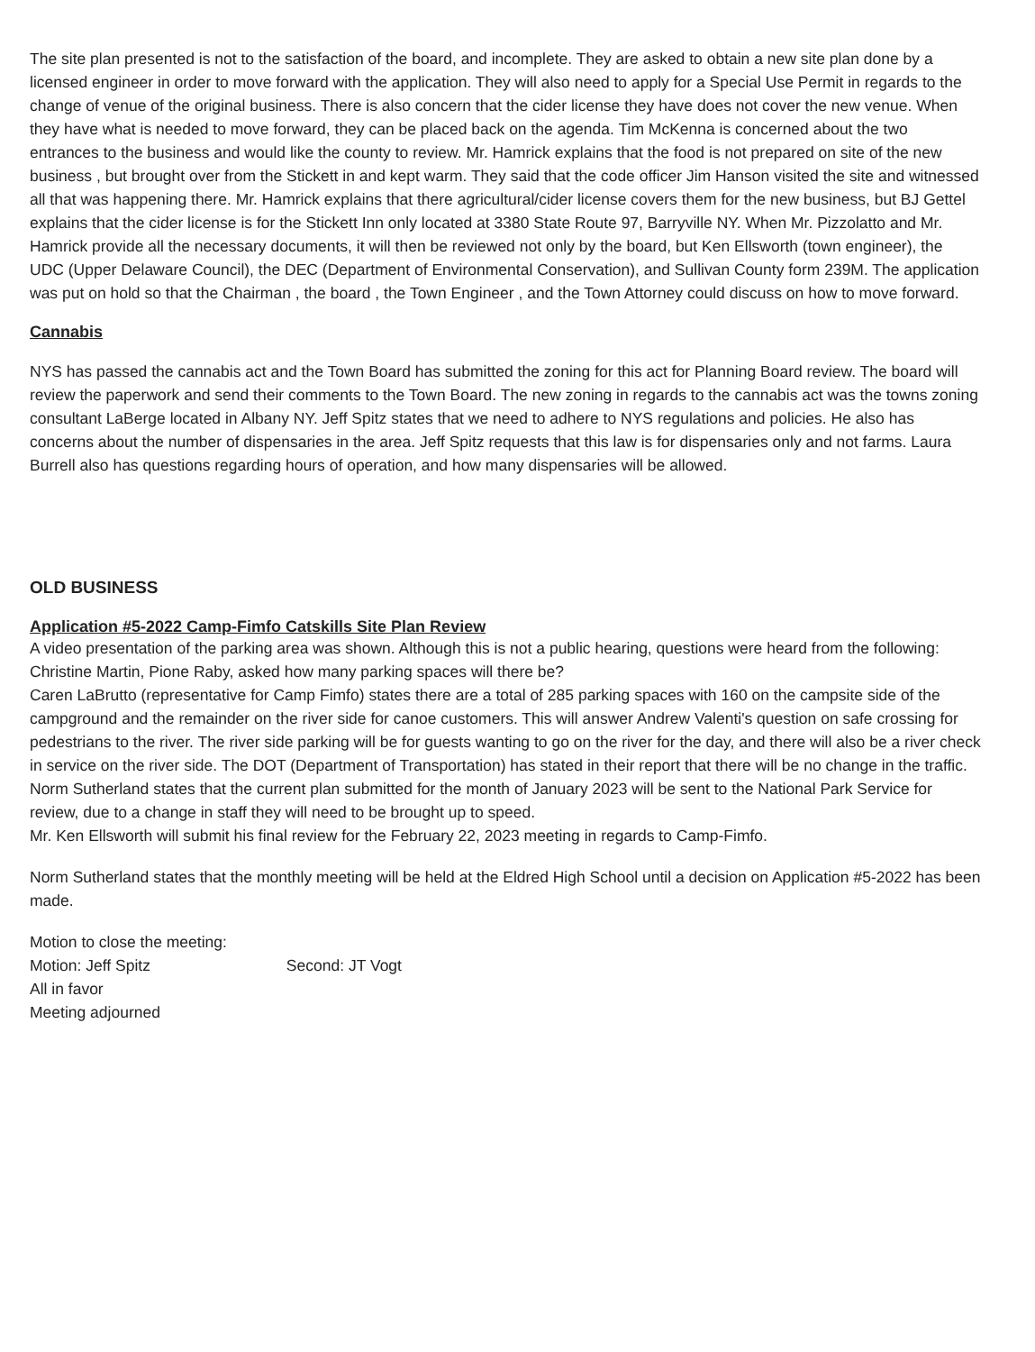The site plan presented is not to the satisfaction of the board, and incomplete. They are asked to obtain a new site plan done by a licensed engineer in order to move forward with the application. They will also need to apply for a Special Use Permit in regards to the change of venue of the original business. There is also concern that the cider license they have does not cover the new venue. When they have what is needed to move forward, they can be placed back on the agenda. Tim McKenna is concerned about the two entrances to the business and would like the county to review. Mr. Hamrick explains that the food is not prepared on site of the new business , but brought over from the Stickett in and kept warm. They said that the code officer Jim Hanson visited the site and witnessed all that was happening there. Mr. Hamrick explains that there agricultural/cider license covers them for the new business, but BJ Gettel explains that the cider license is for the Stickett Inn only located at 3380 State Route 97, Barryville NY. When Mr. Pizzolatto and Mr. Hamrick provide all the necessary documents, it will then be reviewed not only by the board, but Ken Ellsworth (town engineer), the UDC (Upper Delaware Council), the DEC (Department of Environmental Conservation), and Sullivan County form 239M. The application was put on hold so that the Chairman , the board , the Town Engineer , and the Town Attorney could discuss on how to move forward.
Cannabis
NYS has passed the cannabis act and the Town Board has submitted the zoning for this act for Planning Board review. The board will review the paperwork and send their comments to the Town Board. The new zoning in regards to the cannabis act was the towns zoning consultant LaBerge located in Albany NY. Jeff Spitz states that we need to adhere to NYS regulations and policies. He also has concerns about the number of dispensaries in the area. Jeff Spitz requests that this law is for dispensaries only and not farms. Laura Burrell also has questions regarding hours of operation, and how many dispensaries will be allowed.
OLD BUSINESS
Application #5-2022 Camp-Fimfo Catskills Site Plan Review
A video presentation of the parking area was shown. Although this is not a public hearing, questions were heard from the following:
Christine Martin, Pione Raby, asked how many parking spaces will there be?
Caren LaBrutto (representative for Camp Fimfo) states there are a total of 285 parking spaces with 160 on the campsite side of the campground and the remainder on the river side for canoe customers. This will answer Andrew Valenti's question on safe crossing for pedestrians to the river. The river side parking will be for guests wanting to go on the river for the day, and there will also be a river check in service on the river side. The DOT (Department of Transportation) has stated in their report that there will be no change in the traffic.
Norm Sutherland states that the current plan submitted for the month of January 2023 will be sent to the National Park Service for review, due to a change in staff they will need to be brought up to speed.
Mr. Ken Ellsworth will submit his final review for the February 22, 2023 meeting in regards to Camp-Fimfo.
Norm Sutherland states that the monthly meeting will be held at the Eldred High School until a decision on Application #5-2022 has been made.
Motion to close the meeting:
Motion: Jeff Spitz Second: JT Vogt
All in favor
Meeting adjourned